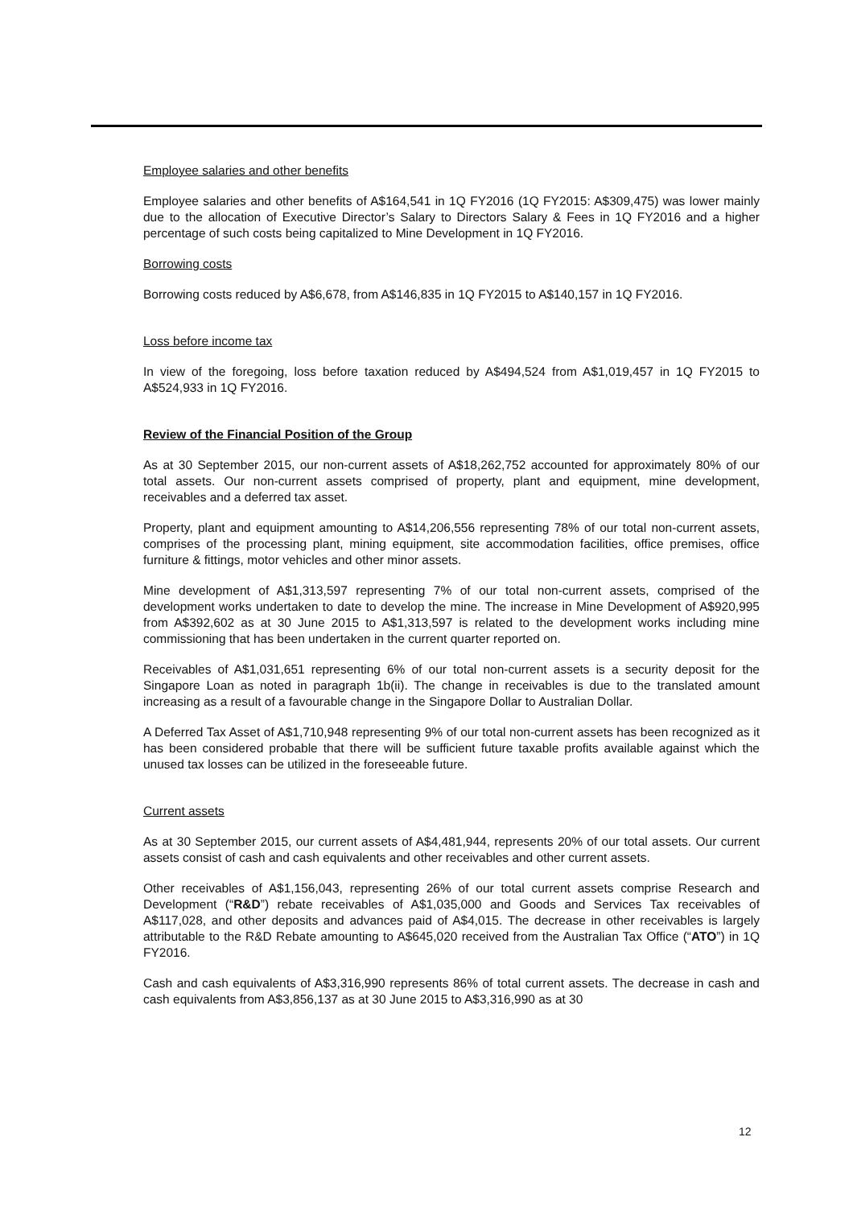Employee salaries and other benefits
Employee salaries and other benefits of A$164,541 in 1Q FY2016 (1Q FY2015: A$309,475) was lower mainly due to the allocation of Executive Director’s Salary to Directors Salary & Fees in 1Q FY2016 and a higher percentage of such costs being capitalized to Mine Development in 1Q FY2016.
Borrowing costs
Borrowing costs reduced by A$6,678, from A$146,835 in 1Q FY2015 to A$140,157 in 1Q FY2016.
Loss before income tax
In view of the foregoing, loss before taxation reduced by A$494,524 from A$1,019,457 in 1Q FY2015 to A$524,933 in 1Q FY2016.
Review of the Financial Position of the Group
As at 30 September 2015, our non-current assets of A$18,262,752 accounted for approximately 80% of our total assets. Our non-current assets comprised of property, plant and equipment, mine development, receivables and a deferred tax asset.
Property, plant and equipment amounting to A$14,206,556 representing 78% of our total non-current assets, comprises of the processing plant, mining equipment, site accommodation facilities, office premises, office furniture & fittings, motor vehicles and other minor assets.
Mine development of A$1,313,597 representing 7% of our total non-current assets, comprised of the development works undertaken to date to develop the mine. The increase in Mine Development of A$920,995 from A$392,602 as at 30 June 2015 to A$1,313,597 is related to the development works including mine commissioning that has been undertaken in the current quarter reported on.
Receivables of A$1,031,651 representing 6% of our total non-current assets is a security deposit for the Singapore Loan as noted in paragraph 1b(ii). The change in receivables is due to the translated amount increasing as a result of a favourable change in the Singapore Dollar to Australian Dollar.
A Deferred Tax Asset of A$1,710,948 representing 9% of our total non-current assets has been recognized as it has been considered probable that there will be sufficient future taxable profits available against which the unused tax losses can be utilized in the foreseeable future.
Current assets
As at 30 September 2015, our current assets of A$4,481,944, represents 20% of our total assets. Our current assets consist of cash and cash equivalents and other receivables and other current assets.
Other receivables of A$1,156,043, representing 26% of our total current assets comprise Research and Development (“R&D”) rebate receivables of A$1,035,000 and Goods and Services Tax receivables of A$117,028, and other deposits and advances paid of A$4,015. The decrease in other receivables is largely attributable to the R&D Rebate amounting to A$645,020 received from the Australian Tax Office (“ATO”) in 1Q FY2016.
Cash and cash equivalents of A$3,316,990 represents 86% of total current assets. The decrease in cash and cash equivalents from A$3,856,137 as at 30 June 2015 to A$3,316,990 as at 30
12